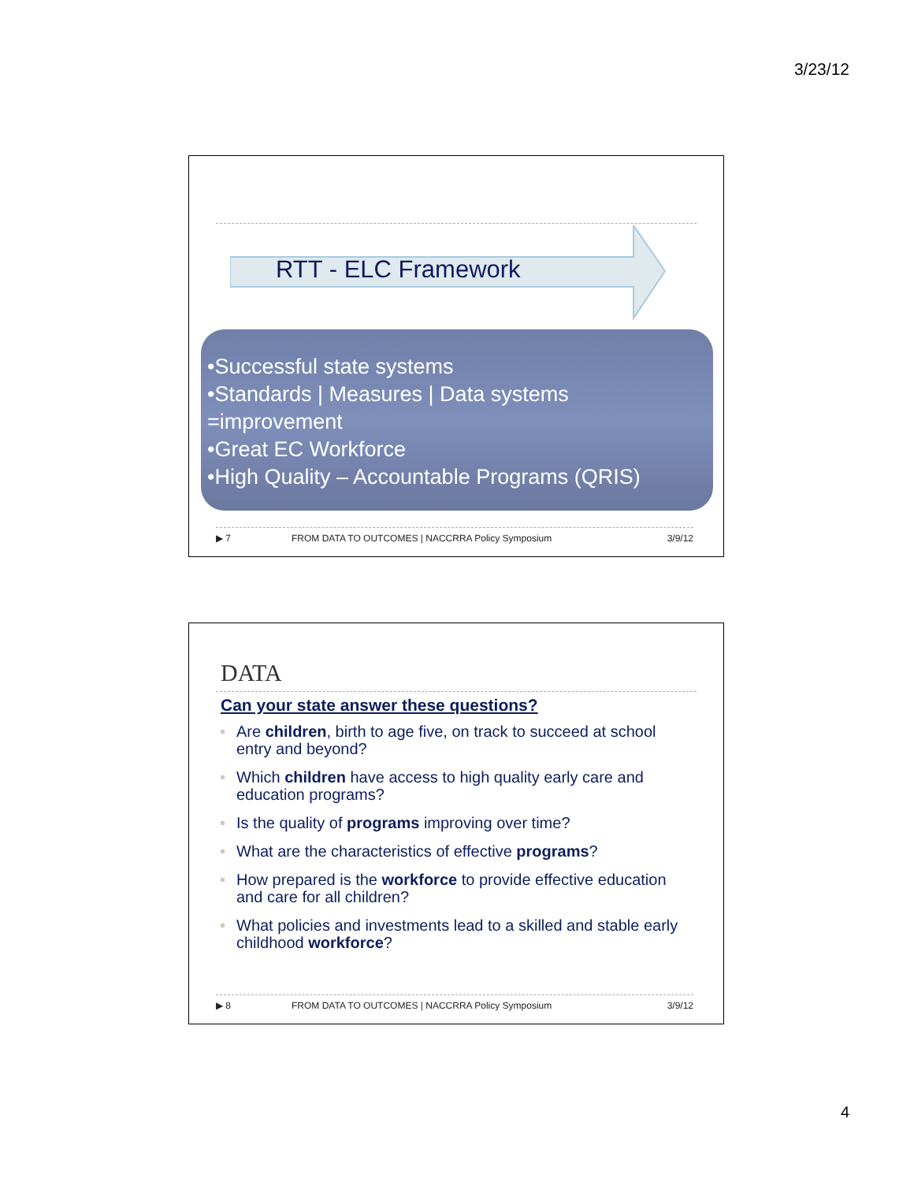3/23/12
RTT - ELC Framework
•Successful state systems
•Standards | Measures | Data systems =improvement
•Great EC Workforce
•High Quality – Accountable Programs (QRIS)
▶ 7 FROM DATA TO OUTCOMES | NACCRRA Policy Symposium 3/9/12
DATA
Can your state answer these questions?
Are children, birth to age five, on track to succeed at school entry and beyond?
Which children have access to high quality early care and education programs?
Is the quality of programs improving over time?
What are the characteristics of effective programs?
How prepared is the workforce to provide effective education and care for all children?
What policies and investments lead to a skilled and stable early childhood workforce?
▶ 8 FROM DATA TO OUTCOMES | NACCRRA Policy Symposium 3/9/12
4